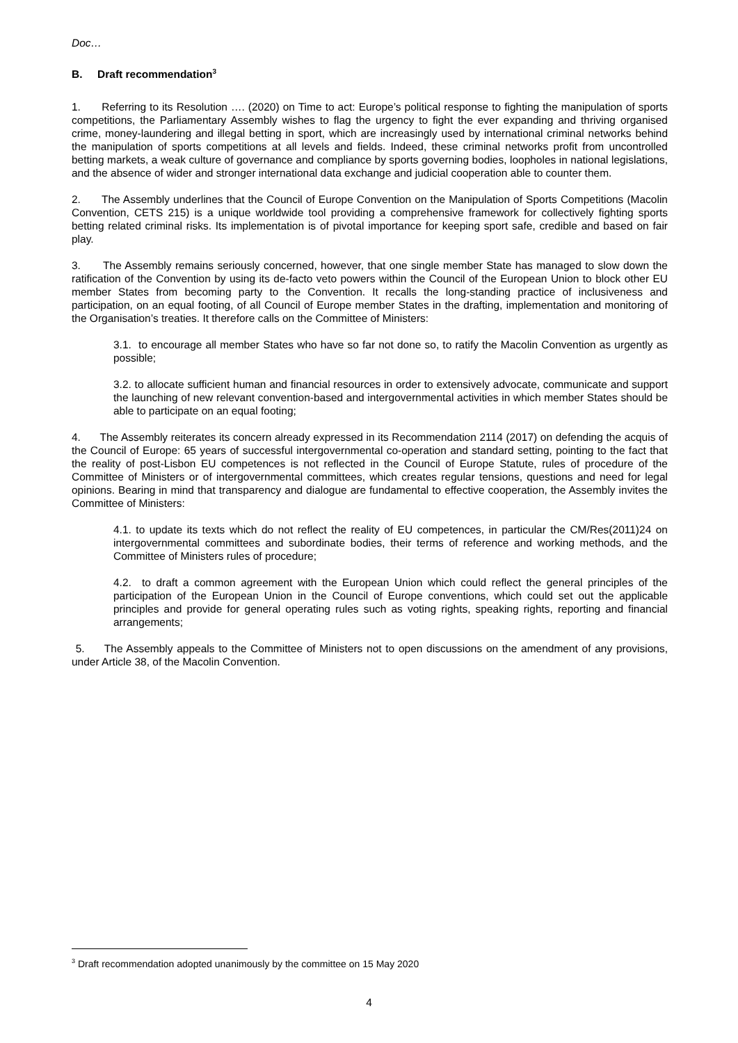Doc…
B. Draft recommendation<sup>3</sup>
1. Referring to its Resolution …. (2020) on Time to act: Europe’s political response to fighting the manipulation of sports competitions, the Parliamentary Assembly wishes to flag the urgency to fight the ever expanding and thriving organised crime, money-laundering and illegal betting in sport, which are increasingly used by international criminal networks behind the manipulation of sports competitions at all levels and fields. Indeed, these criminal networks profit from uncontrolled betting markets, a weak culture of governance and compliance by sports governing bodies, loopholes in national legislations, and the absence of wider and stronger international data exchange and judicial cooperation able to counter them.
2. The Assembly underlines that the Council of Europe Convention on the Manipulation of Sports Competitions (Macolin Convention, CETS 215) is a unique worldwide tool providing a comprehensive framework for collectively fighting sports betting related criminal risks. Its implementation is of pivotal importance for keeping sport safe, credible and based on fair play.
3. The Assembly remains seriously concerned, however, that one single member State has managed to slow down the ratification of the Convention by using its de-facto veto powers within the Council of the European Union to block other EU member States from becoming party to the Convention. It recalls the long-standing practice of inclusiveness and participation, on an equal footing, of all Council of Europe member States in the drafting, implementation and monitoring of the Organisation’s treaties. It therefore calls on the Committee of Ministers:
3.1. to encourage all member States who have so far not done so, to ratify the Macolin Convention as urgently as possible;
3.2. to allocate sufficient human and financial resources in order to extensively advocate, communicate and support the launching of new relevant convention-based and intergovernmental activities in which member States should be able to participate on an equal footing;
4. The Assembly reiterates its concern already expressed in its Recommendation 2114 (2017) on defending the acquis of the Council of Europe: 65 years of successful intergovernmental co-operation and standard setting, pointing to the fact that the reality of post-Lisbon EU competences is not reflected in the Council of Europe Statute, rules of procedure of the Committee of Ministers or of intergovernmental committees, which creates regular tensions, questions and need for legal opinions. Bearing in mind that transparency and dialogue are fundamental to effective cooperation, the Assembly invites the Committee of Ministers:
4.1. to update its texts which do not reflect the reality of EU competences, in particular the CM/Res(2011)24 on intergovernmental committees and subordinate bodies, their terms of reference and working methods, and the Committee of Ministers rules of procedure;
4.2. to draft a common agreement with the European Union which could reflect the general principles of the participation of the European Union in the Council of Europe conventions, which could set out the applicable principles and provide for general operating rules such as voting rights, speaking rights, reporting and financial arrangements;
5. The Assembly appeals to the Committee of Ministers not to open discussions on the amendment of any provisions, under Article 38, of the Macolin Convention.
<sup>3</sup> Draft recommendation adopted unanimously by the committee on 15 May 2020
4